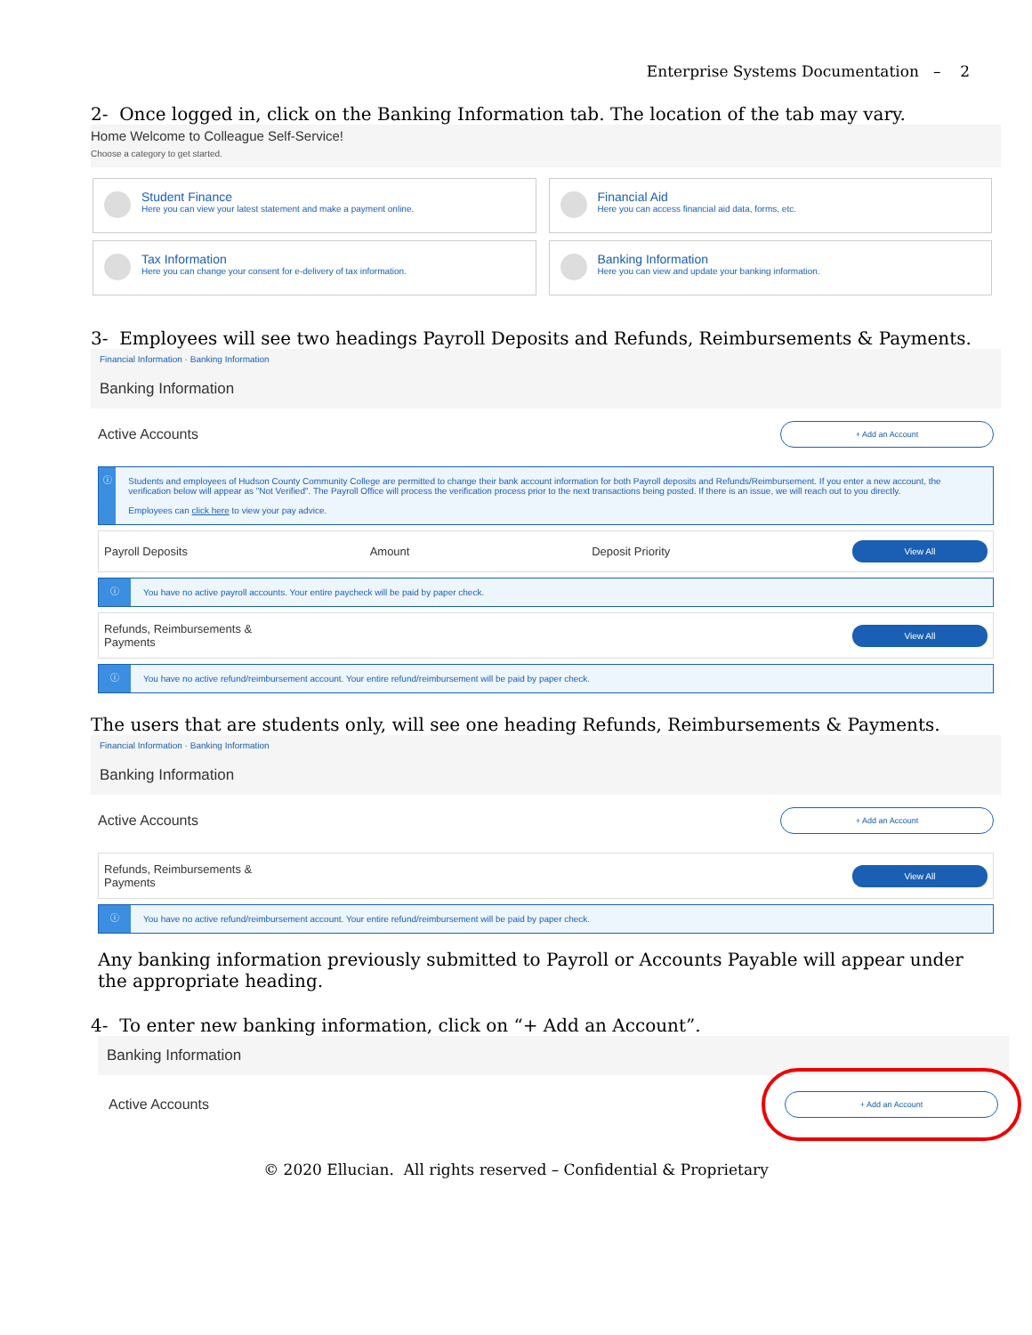Enterprise Systems Documentation – 2
2- Once logged in, click on the Banking Information tab. The location of the tab may vary.
Home Welcome to Colleague Self-Service!
Choose a category to get started.
Student Finance
Here you can view your latest statement and make a payment online.
Financial Aid
Here you can access financial aid data, forms, etc.
Tax Information
Here you can change your consent for e-delivery of tax information.
Banking Information
Here you can view and update your banking information.
3- Employees will see two headings Payroll Deposits and Refunds, Reimbursements & Payments.
Financial Information · Banking Information
Banking Information
Active Accounts + Add an Account
ⓘ
Students and employees of Hudson County Community College are permitted to change their bank account information for both Payroll deposits and Refunds/Reimbursement. If you enter a new account, the verification below will appear as "Not Verified". The Payroll Office will process the verification process prior to the next transactions being posted. If there is an issue, we will reach out to you directly.
Employees can click here to view your pay advice.
Payroll Deposits Amount Deposit Priority View All
ⓘ
You have no active payroll accounts. Your entire paycheck will be paid by paper check.
Refunds, Reimbursements &
Payments View All
ⓘ
You have no active refund/reimbursement account. Your entire refund/reimbursement will be paid by paper check.
The users that are students only, will see one heading Refunds, Reimbursements & Payments.
Financial Information · Banking Information
Banking Information
Active Accounts + Add an Account
Refunds, Reimbursements &
Payments View All
ⓘ
You have no active refund/reimbursement account. Your entire refund/reimbursement will be paid by paper check.
Any banking information previously submitted to Payroll or Accounts Payable will appear under the appropriate heading.
4- To enter new banking information, click on “+ Add an Account”.
Banking Information
Active Accounts + Add an Account
© 2020 Ellucian. All rights reserved – Confidential & Proprietary